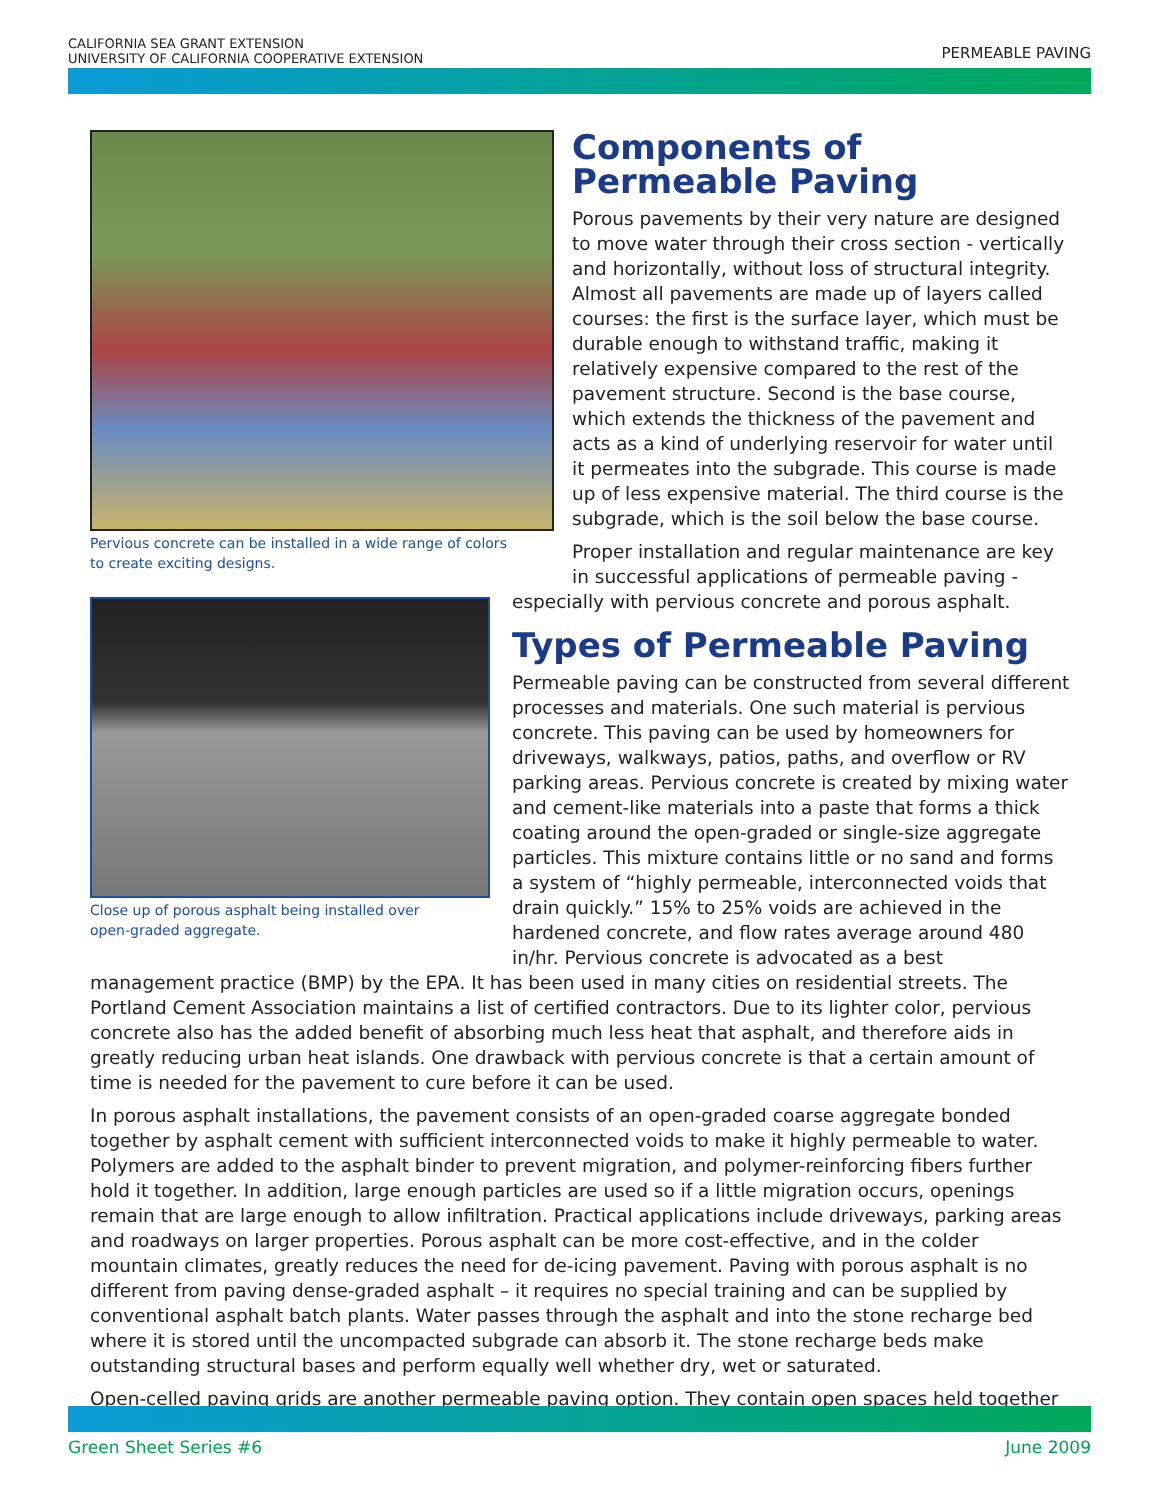CALIFORNIA SEA GRANT EXTENSION
UNIVERSITY OF CALIFORNIA COOPERATIVE EXTENSION
PERMEABLE PAVING
Pervious concrete can be installed in a wide range of colors
to create exciting designs.
Components of Permeable Paving
Porous pavements by their very nature are designed to move water through their cross section - vertically and horizontally, without loss of structural integrity. Almost all pavements are made up of layers called courses: the first is the surface layer, which must be durable enough to withstand traffic, making it relatively expensive compared to the rest of the pavement structure. Second is the base course, which extends the thickness of the pavement and acts as a kind of underlying reservoir for water until it permeates into the subgrade. This course is made up of less expensive material. The third course is the subgrade, which is the soil below the base course.
Close up of porous asphalt being installed over
open-graded aggregate.
Proper installation and regular maintenance are key in successful applications of permeable paving - especially with pervious concrete and porous asphalt.
Types of Permeable Paving
Permeable paving can be constructed from several different processes and materials. One such material is pervious concrete. This paving can be used by homeowners for driveways, walkways, patios, paths, and overflow or RV parking areas. Pervious concrete is created by mixing water and cement-like materials into a paste that forms a thick coating around the open-graded or single-size aggregate particles. This mixture contains little or no sand and forms a system of “highly permeable, interconnected voids that drain quickly.” 15% to 25% voids are achieved in the hardened concrete, and flow rates average around 480 in/hr. Pervious concrete is advocated as a best management practice (BMP) by the EPA. It has been used in many cities on residential streets. The Portland Cement Association maintains a list of certified contractors. Due to its lighter color, pervious concrete also has the added benefit of absorbing much less heat that asphalt, and therefore aids in greatly reducing urban heat islands. One drawback with pervious concrete is that a certain amount of time is needed for the pavement to cure before it can be used.
In porous asphalt installations, the pavement consists of an open-graded coarse aggregate bonded together by asphalt cement with sufficient interconnected voids to make it highly permeable to water. Polymers are added to the asphalt binder to prevent migration, and polymer-reinforcing fibers further hold it together. In addition, large enough particles are used so if a little migration occurs, openings remain that are large enough to allow infiltration. Practical applications include driveways, parking areas and roadways on larger properties. Porous asphalt can be more cost-effective, and in the colder mountain climates, greatly reduces the need for de-icing pavement. Paving with porous asphalt is no different from paving dense-graded asphalt – it requires no special training and can be supplied by conventional asphalt batch plants. Water passes through the asphalt and into the stone recharge bed where it is stored until the uncompacted subgrade can absorb it. The stone recharge beds make outstanding structural bases and perform equally well whether dry, wet or saturated.
Open-celled paving grids are another permeable paving option. They contain open spaces held together
Green Sheet Series #6 June 2009